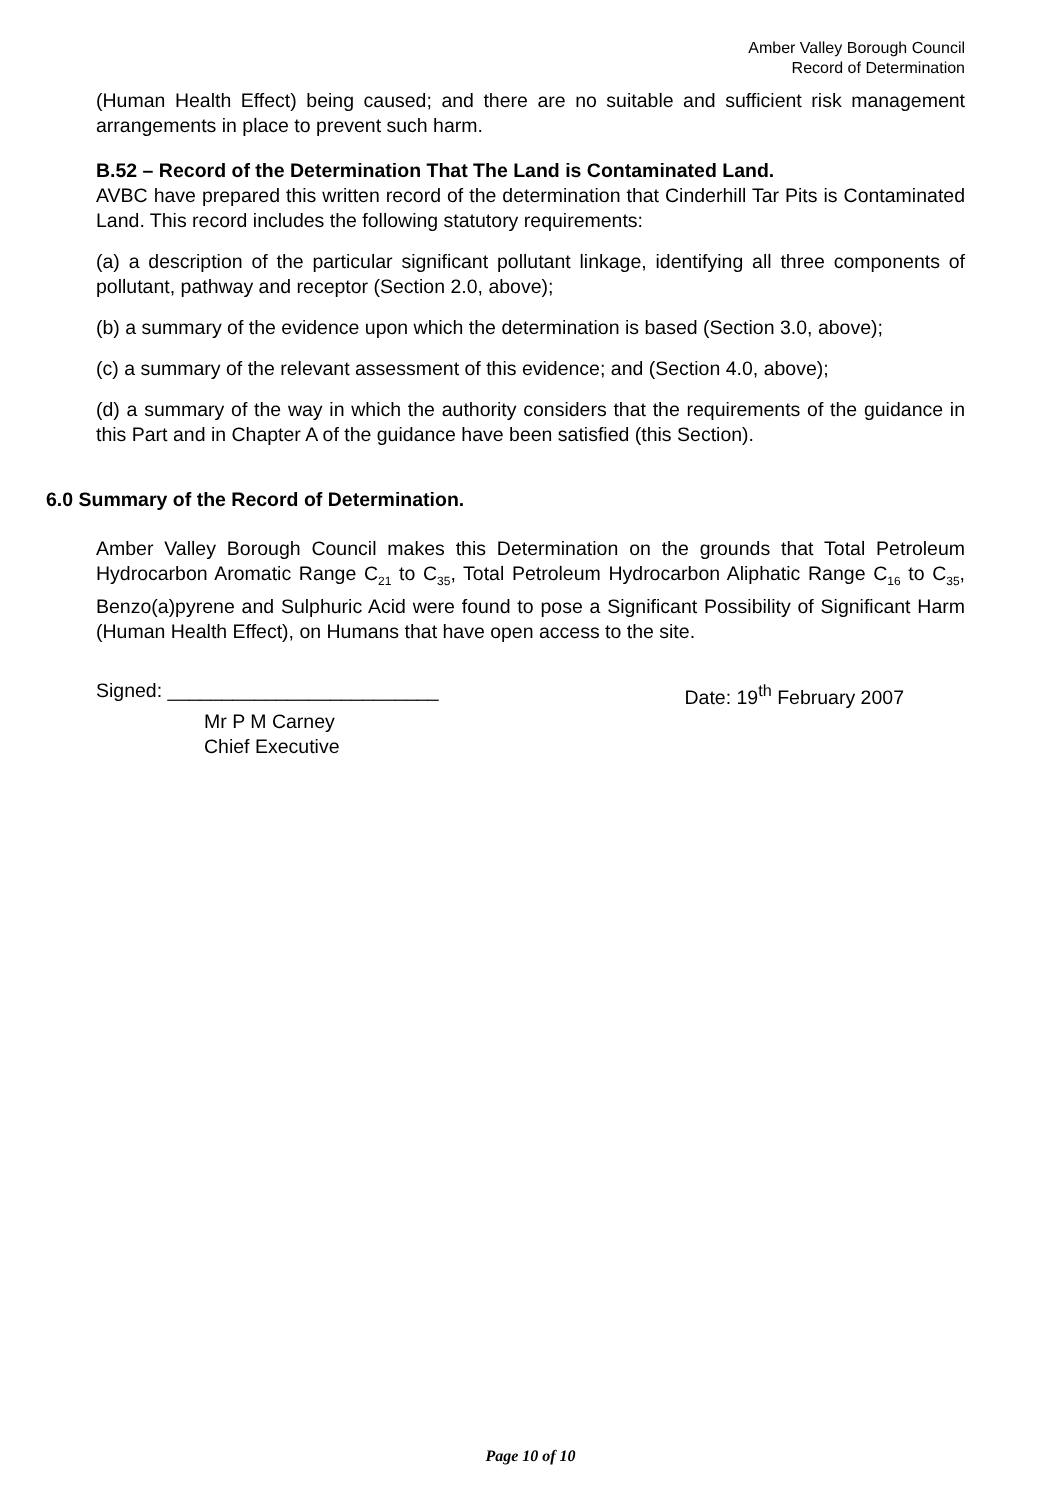Amber Valley Borough Council
Record of Determination
(Human Health Effect) being caused; and there are no suitable and sufficient risk management arrangements in place to prevent such harm.
B.52 – Record of the Determination That The Land is Contaminated Land.
AVBC have prepared this written record of the determination that Cinderhill Tar Pits is Contaminated Land. This record includes the following statutory requirements:
(a) a description of the particular significant pollutant linkage, identifying all three components of pollutant, pathway and receptor (Section 2.0, above);
(b) a summary of the evidence upon which the determination is based (Section 3.0, above);
(c) a summary of the relevant assessment of this evidence; and (Section 4.0, above);
(d) a summary of the way in which the authority considers that the requirements of the guidance in this Part and in Chapter A of the guidance have been satisfied (this Section).
6.0 Summary of the Record of Determination.
Amber Valley Borough Council makes this Determination on the grounds that Total Petroleum Hydrocarbon Aromatic Range C<sub>21</sub> to C<sub>35</sub>, Total Petroleum Hydrocarbon Aliphatic Range C<sub>16</sub> to C<sub>35</sub>, Benzo(a)pyrene and Sulphuric Acid were found to pose a Significant Possibility of Significant Harm (Human Health Effect), on Humans that have open access to the site.
Signed: _________________________ Date: 19<sup>th</sup> February 2007
Mr P M Carney
Chief Executive
Page 10 of 10